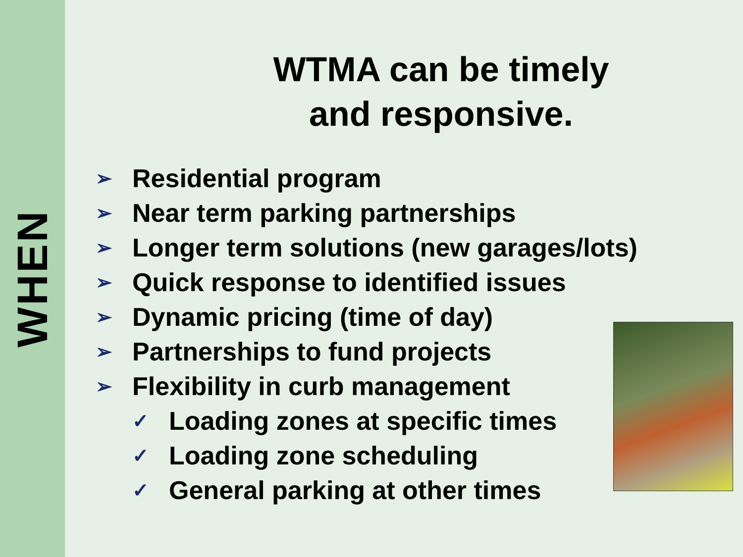WHEN
WTMA can be timely
and responsive.
➢ Residential program
➢ Near term parking partnerships
➢ Longer term solutions (new garages/lots)
➢ Quick response to identified issues
➢ Dynamic pricing (time of day)
➢ Partnerships to fund projects
➢ Flexibility in curb management
✓ Loading zones at specific times
✓ Loading zone scheduling
✓ General parking at other times